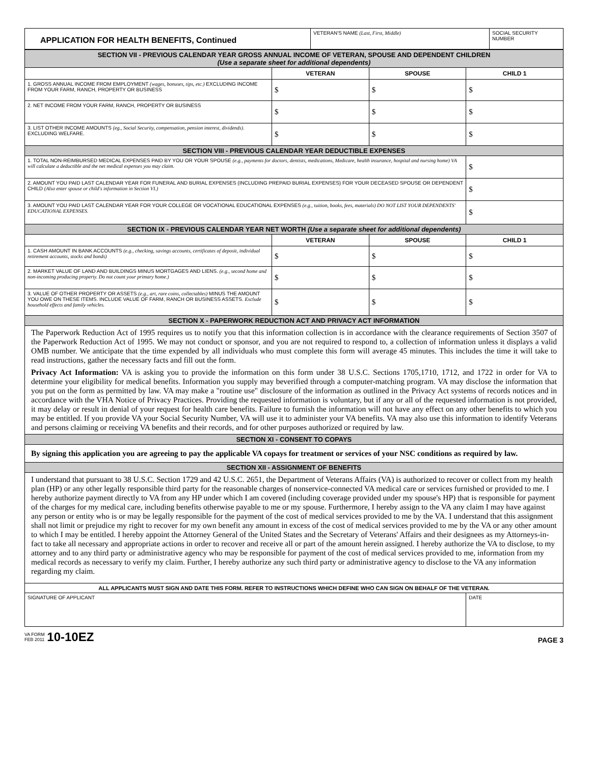| APPLICATION FOR HEALTH BENEFITS, Continued | VETERAN'S NAME (Last, First, Middle) | SOCIAL SECURITY NUMBER |
| SECTION VII - PREVIOUS CALENDAR YEAR GROSS ANNUAL INCOME OF VETERAN, SPOUSE AND DEPENDENT CHILDREN (Use a separate sheet for additional dependents) | | | |
| | VETERAN | SPOUSE | CHILD 1 |
| 1. GROSS ANNUAL INCOME FROM EMPLOYMENT (wages, bonuses, tips, etc.) EXCLUDING INCOME FROM YOUR FARM, RANCH, PROPERTY OR BUSINESS | $ | $ | $ |
| 2. NET INCOME FROM YOUR FARM, RANCH, PROPERTY OR BUSINESS | $ | $ | $ |
| 3. LIST OTHER INCOME AMOUNTS (eg., Social Security, compensation, pension interest, dividends) . EXCLUDING WELFARE. | $ | $ | $ |
| SECTION VIII - PREVIOUS CALENDAR YEAR DEDUCTIBLE EXPENSES | | | |
| 1. TOTAL NON-REIMBURSED MEDICAL EXPENSES PAID BY YOU OR YOUR SPOUSE (e.g., payments for doctors, dentists, medications, Medicare, health insurance, hospital and nursing home) VA will calculate a deductible and the net medical expenses you may claim. | | | $ |
| 2. AMOUNT YOU PAID LAST CALENDAR YEAR FOR FUNERAL AND BURIAL EXPENSES (INCLUDING PREPAID BURIAL EXPENSES) FOR YOUR DECEASED SPOUSE OR DEPENDENT CHILD (Also enter spouse or child's information in Section VI.) | | | $ |
| 3. AMOUNT YOU PAID LAST CALENDAR YEAR FOR YOUR COLLEGE OR VOCATIONAL EDUCATIONAL EXPENSES (e.g., tuition, books, fees, materials) DO NOT LIST YOUR DEPENDENTS' EDUCATIONAL EXPENSES. | | | $ |
| SECTION IX - PREVIOUS CALENDAR YEAR NET WORTH (Use a separate sheet for additional dependents) | | | |
| | VETERAN | SPOUSE | CHILD 1 |
| 1. CASH AMOUNT IN BANK ACCOUNTS (e.g., checking, savings accounts, certificates of deposit, individual retirement accounts, stocks and bonds) | $ | $ | $ |
| 2. MARKET VALUE OF LAND AND BUILDINGS MINUS MORTGAGES AND LIENS. (e.g., second home and non-incoming producing property. Do not count your primary home.) | $ | $ | $ |
| 3. VALUE OF OTHER PROPERTY OR ASSETS (e.g., art, rare coins, collectables) MINUS THE AMOUNT YOU OWE ON THESE ITEMS. INCLUDE VALUE OF FARM, RANCH OR BUSINESS ASSETS. Exclude household effects and family vehicles. | $ | $ | $ |
| SECTION X - PAPERWORK REDUCTION ACT AND PRIVACY ACT INFORMATION | | | |
| The Paperwork Reduction Act of 1995 requires us to notify you that this information collection is in accordance with the clearance requirements of Section 3507 of the Paperwork Reduction Act of 1995. We may not conduct or sponsor, and you are not required to respond to, a collection of information unless it displays a valid OMB number. We anticipate that the time expended by all individuals who must complete this form will average 45 minutes. This includes the time it will take to read instructions, gather the necessary facts and fill out the form. Privacy Act Information: VA is asking you to provide the information on this form under 38 U.S.C. Sections 1705,1710, 1712, and 1722 in order for VA to determine your eligibility for medical benefits. Information you supply may beverified through a computer-matching program. VA may disclose the information that you put on the form as permitted by law. VA may make a "routine use" disclosure of the information as outlined in the Privacy Act systems of records notices and in accordance with the VHA Notice of Privacy Practices. Providing the requested information is voluntary, but if any or all of the requested information is not provided, it may delay or result in denial of your request for health care benefits. Failure to furnish the information will not have any effect on any other benefits to which you may be entitled. If you provide VA your Social Security Number, VA will use it to administer your VA benefits. VA may also use this information to identify Veterans and persons claiming or receiving VA benefits and their records, and for other purposes authorized or required by law. | | | |
| SECTION XI - CONSENT TO COPAYS | | | |
| By signing this application you are agreeing to pay the applicable VA copays for treatment or services of your NSC conditions as required by law. | | | |
| SECTION XII - ASSIGNMENT OF BENEFITS | | | |
| I understand that pursuant to 38 U.S.C. Section 1729 and 42 U.S.C. 2651, the Department of Veterans Affairs (VA) is authorized to recover or collect from my health plan (HP) or any other legally responsible third party for the reasonable charges of nonservice-connected VA medical care or services furnished or provided to me. I hereby authorize payment directly to VA from any HP under which I am covered (including coverage provided under my spouse's HP) that is responsible for payment of the charges for my medical care, including benefits otherwise payable to me or my spouse. Furthermore, I hereby assign to the VA any claim I may have against any person or entity who is or may be legally responsible for the payment of the cost of medical services provided to me by the VA. I understand that this assignment shall not limit or prejudice my right to recover for my own benefit any amount in excess of the cost of medical services provided to me by the VA or any other amount to which I may be entitled. I hereby appoint the Attorney General of the United States and the Secretary of Veterans' Affairs and their designees as my Attorneys-in-fact to take all necessary and appropriate actions in order to recover and receive all or part of the amount herein assigned. I hereby authorize the VA to disclose, to my attorney and to any third party or administrative agency who may be responsible for payment of the cost of medical services provided to me, information from my medical records as necessary to verify my claim. Further, I hereby authorize any such third party or administrative agency to disclose to the VA any information regarding my claim. | | | |
| ALL APPLICANTS MUST SIGN AND DATE THIS FORM. REFER TO INSTRUCTIONS WHICH DEFINE WHO CAN SIGN ON BEHALF OF THE VETERAN. | | | |
| SIGNATURE OF APPLICANT | | | DATE |
VA FORM
FEB 2011 10-10EZ
PAGE 3